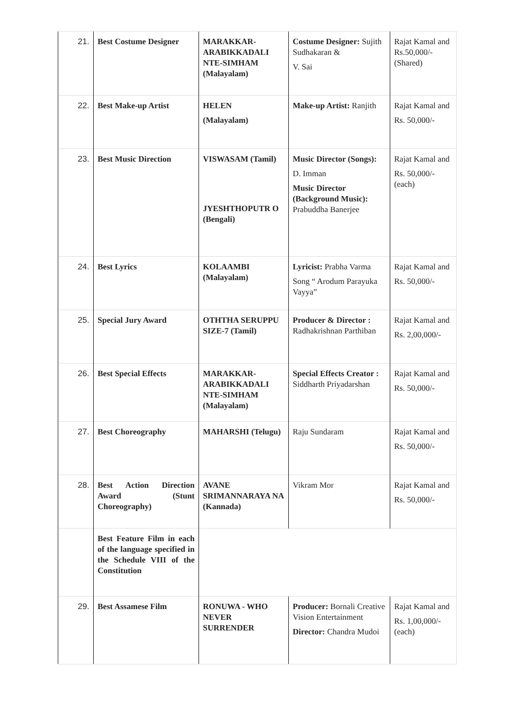| 21. | Best Costume Designer | MARAKKAR-ARABIKKADALI NTE-SIMHAM (Malayalam) | Costume Designer: Sujith Sudhakaran & V. Sai | Rajat Kamal and Rs.50,000/- (Shared) |
| 22. | Best Make-up Artist | HELEN (Malayalam) | Make-up Artist: Ranjith | Rajat Kamal and Rs. 50,000/- |
| 23. | Best Music Direction | VISWASAM (Tamil) JYESHTHOPUTR O (Bengali) | Music Director (Songs): D. Imman Music Director (Background Music): Prabuddha Banerjee | Rajat Kamal and Rs. 50,000/- (each) |
| 24. | Best Lyrics | KOLAAMBI (Malayalam) | Lyricist: Prabha Varma Song “ Arodum Parayuka Vayya” | Rajat Kamal and Rs. 50,000/- |
| 25. | Special Jury Award | OTHTHA SERUPPU SIZE-7 (Tamil) | Producer & Director : Radhakrishnan Parthiban | Rajat Kamal and Rs. 2,00,000/- |
| 26. | Best Special Effects | MARAKKAR-ARABIKKADALI NTE-SIMHAM (Malayalam) | Special Effects Creator : Siddharth Priyadarshan | Rajat Kamal and Rs. 50,000/- |
| 27. | Best Choreography | MAHARSHI (Telugu) | Raju Sundaram | Rajat Kamal and Rs. 50,000/- |
| 28. | Best Action Direction Award (Stunt Choreography) | AVANE SRIMANNARAYA NA (Kannada) | Vikram Mor | Rajat Kamal and Rs. 50,000/- |
| | Best Feature Film in each of the language specified in the Schedule VIII of the Constitution | | | |
| 29. | Best Assamese Film | RONUWA - WHO NEVER SURRENDER | Producer: Bornali Creative Vision Entertainment Director: Chandra Mudoi | Rajat Kamal and Rs. 1,00,000/- (each) |